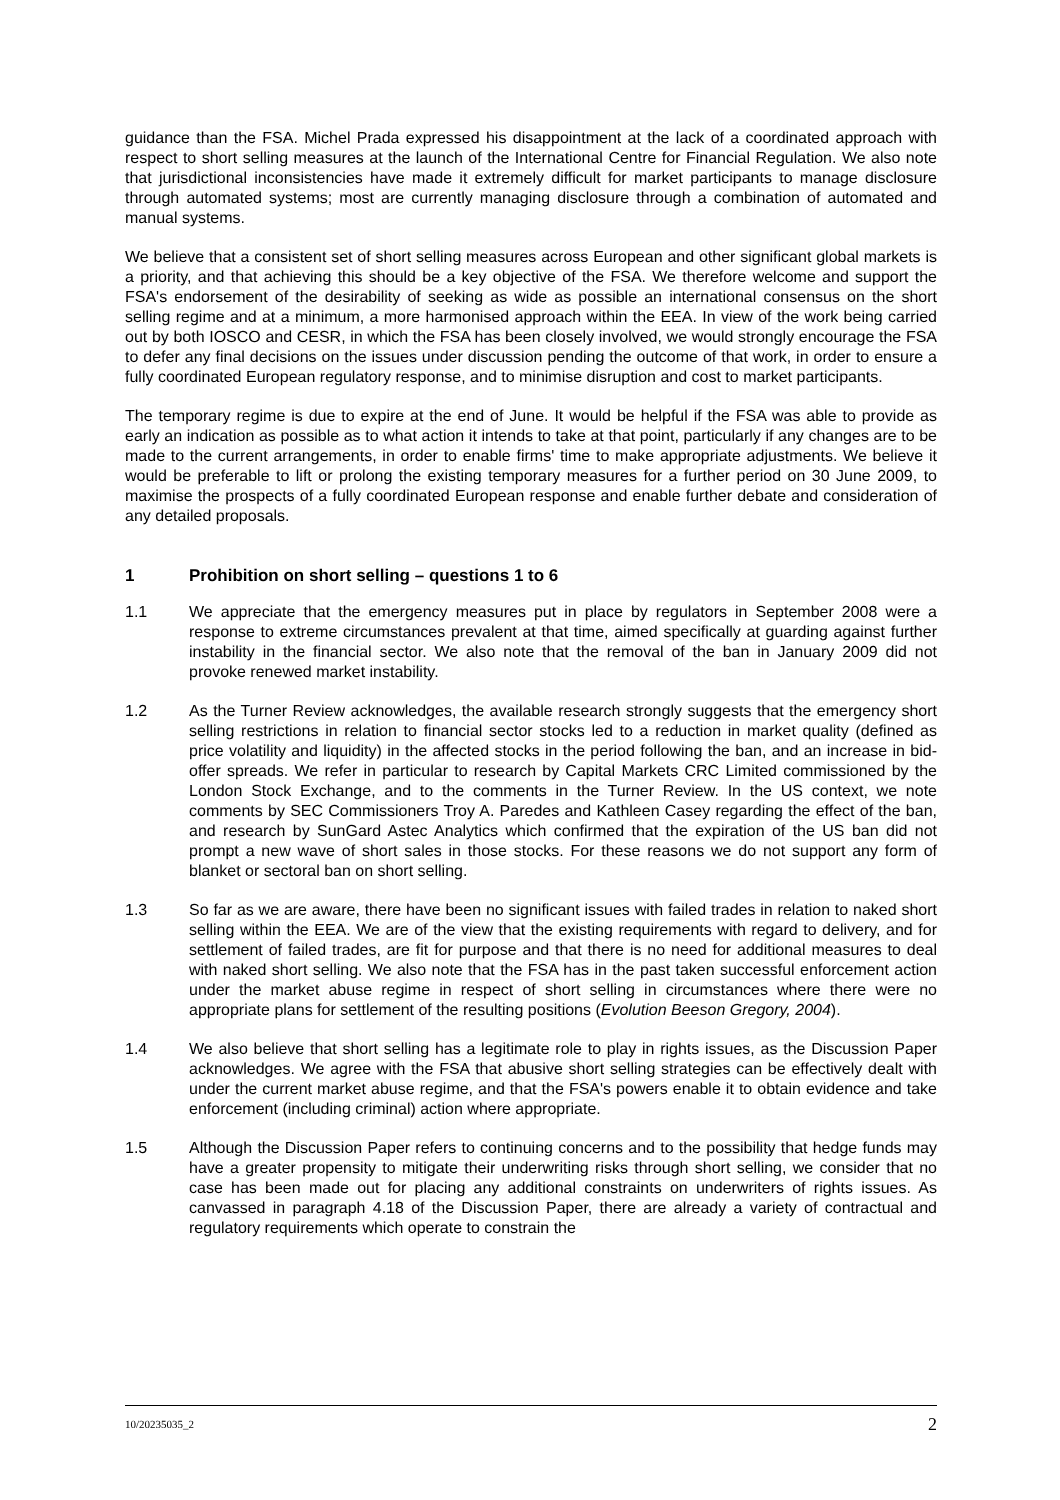guidance than the FSA. Michel Prada expressed his disappointment at the lack of a coordinated approach with respect to short selling measures at the launch of the International Centre for Financial Regulation. We also note that jurisdictional inconsistencies have made it extremely difficult for market participants to manage disclosure through automated systems; most are currently managing disclosure through a combination of automated and manual systems.
We believe that a consistent set of short selling measures across European and other significant global markets is a priority, and that achieving this should be a key objective of the FSA. We therefore welcome and support the FSA's endorsement of the desirability of seeking as wide as possible an international consensus on the short selling regime and at a minimum, a more harmonised approach within the EEA. In view of the work being carried out by both IOSCO and CESR, in which the FSA has been closely involved, we would strongly encourage the FSA to defer any final decisions on the issues under discussion pending the outcome of that work, in order to ensure a fully coordinated European regulatory response, and to minimise disruption and cost to market participants.
The temporary regime is due to expire at the end of June. It would be helpful if the FSA was able to provide as early an indication as possible as to what action it intends to take at that point, particularly if any changes are to be made to the current arrangements, in order to enable firms' time to make appropriate adjustments. We believe it would be preferable to lift or prolong the existing temporary measures for a further period on 30 June 2009, to maximise the prospects of a fully coordinated European response and enable further debate and consideration of any detailed proposals.
1 Prohibition on short selling – questions 1 to 6
1.1 We appreciate that the emergency measures put in place by regulators in September 2008 were a response to extreme circumstances prevalent at that time, aimed specifically at guarding against further instability in the financial sector. We also note that the removal of the ban in January 2009 did not provoke renewed market instability.
1.2 As the Turner Review acknowledges, the available research strongly suggests that the emergency short selling restrictions in relation to financial sector stocks led to a reduction in market quality (defined as price volatility and liquidity) in the affected stocks in the period following the ban, and an increase in bid-offer spreads. We refer in particular to research by Capital Markets CRC Limited commissioned by the London Stock Exchange, and to the comments in the Turner Review. In the US context, we note comments by SEC Commissioners Troy A. Paredes and Kathleen Casey regarding the effect of the ban, and research by SunGard Astec Analytics which confirmed that the expiration of the US ban did not prompt a new wave of short sales in those stocks. For these reasons we do not support any form of blanket or sectoral ban on short selling.
1.3 So far as we are aware, there have been no significant issues with failed trades in relation to naked short selling within the EEA. We are of the view that the existing requirements with regard to delivery, and for settlement of failed trades, are fit for purpose and that there is no need for additional measures to deal with naked short selling. We also note that the FSA has in the past taken successful enforcement action under the market abuse regime in respect of short selling in circumstances where there were no appropriate plans for settlement of the resulting positions (Evolution Beeson Gregory, 2004).
1.4 We also believe that short selling has a legitimate role to play in rights issues, as the Discussion Paper acknowledges. We agree with the FSA that abusive short selling strategies can be effectively dealt with under the current market abuse regime, and that the FSA's powers enable it to obtain evidence and take enforcement (including criminal) action where appropriate.
1.5 Although the Discussion Paper refers to continuing concerns and to the possibility that hedge funds may have a greater propensity to mitigate their underwriting risks through short selling, we consider that no case has been made out for placing any additional constraints on underwriters of rights issues. As canvassed in paragraph 4.18 of the Discussion Paper, there are already a variety of contractual and regulatory requirements which operate to constrain the
10/20235035_2 2